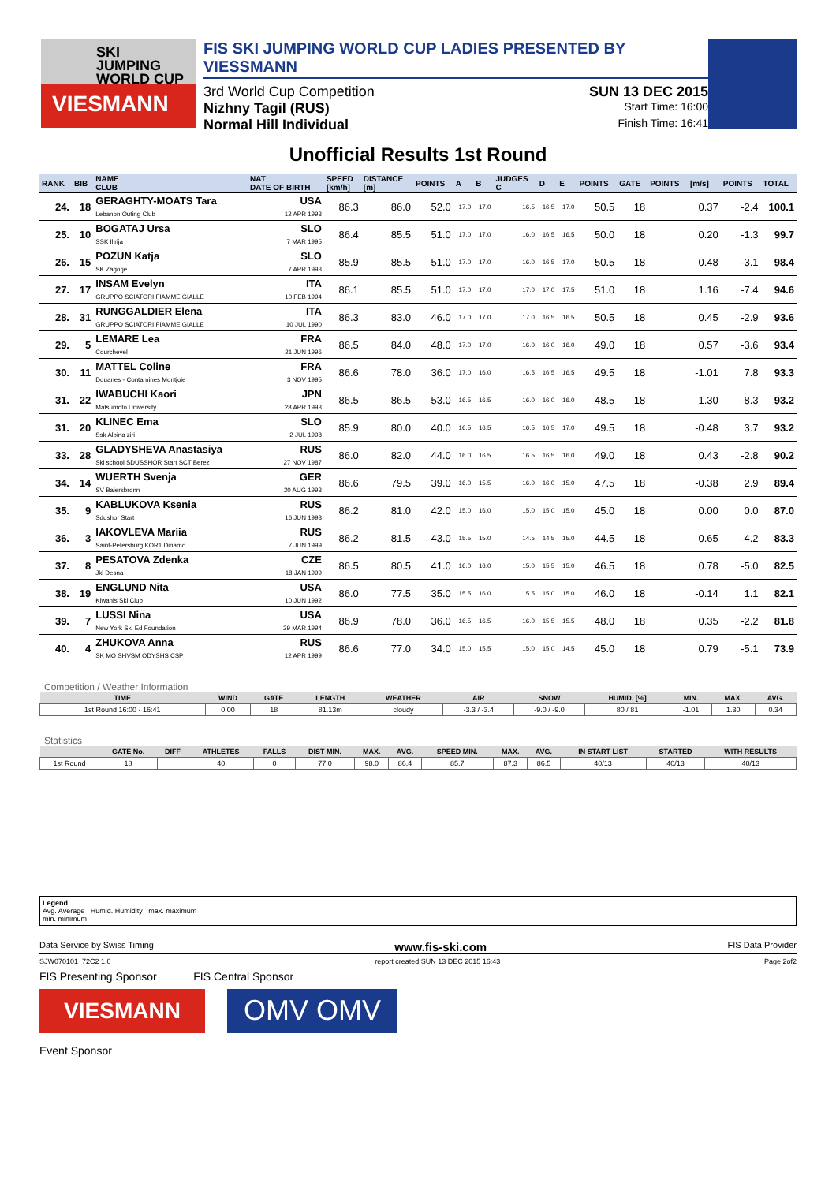SKI
JUMPING
WORLD CUP
VIESMANN
FIS SKI JUMPING WORLD CUP LADIES PRESENTED BY VIESSMANN
3rd World Cup Competition SUN 13 DEC 2015
Nizhny Tagil (RUS) Start Time: 16:00
Normal Hill Individual Finish Time: 16:41
Unofficial Results 1st Round
| RANK | BIB | NAME CLUB | NAT DATE OF BIRTH | SPEED [km/h] | DISTANCE [m] | POINTS | A | B | JUDGES C | D | E | POINTS | GATE | POINTS | [m/s] | POINTS | TOTAL |
| --- | --- | --- | --- | --- | --- | --- | --- | --- | --- | --- | --- | --- | --- | --- | --- | --- | --- |
| 24. | 18 | GERAGHTY-MOATS Tara Lebanon Outing Club | USA 12 APR 1993 | 86.3 | 86.0 | 52.0 | 17.0 | 17.0 | 16.5 | 16.5 | 17.0 | 50.5 | 18 | | 0.37 | -2.4 | 100.1 |
| 25. | 10 | BOGATAJ Ursa SSK Ilirija | SLO 7 MAR 1995 | 86.4 | 85.5 | 51.0 | 17.0 | 17.0 | 16.0 | 16.5 | 16.5 | 50.0 | 18 | | 0.20 | -1.3 | 99.7 |
| 26. | 15 | POZUN Katja SK Zagorje | SLO 7 APR 1993 | 85.9 | 85.5 | 51.0 | 17.0 | 17.0 | 16.0 | 16.5 | 17.0 | 50.5 | 18 | | 0.48 | -3.1 | 98.4 |
| 27. | 17 | INSAM Evelyn GRUPPO SCIATORI FIAMME GIALLE | ITA 10 FEB 1994 | 86.1 | 85.5 | 51.0 | 17.0 | 17.0 | 17.0 | 17.0 | 17.5 | 51.0 | 18 | | 1.16 | -7.4 | 94.6 |
| 28. | 31 | RUNGGALDIER Elena GRUPPO SCIATORI FIAMME GIALLE | ITA 10 JUL 1990 | 86.3 | 83.0 | 46.0 | 17.0 | 17.0 | 17.0 | 16.5 | 16.5 | 50.5 | 18 | | 0.45 | -2.9 | 93.6 |
| 29. | 5 | LEMARE Lea Courchevel | FRA 21 JUN 1996 | 86.5 | 84.0 | 48.0 | 17.0 | 17.0 | 16.0 | 16.0 | 16.0 | 49.0 | 18 | | 0.57 | -3.6 | 93.4 |
| 30. | 11 | MATTEL Coline Douanes - Contamines Montjoie | FRA 3 NOV 1995 | 86.6 | 78.0 | 36.0 | 17.0 | 16.0 | 16.5 | 16.5 | 16.5 | 49.5 | 18 | | -1.01 | 7.8 | 93.3 |
| 31. | 22 | IWABUCHI Kaori Matsumoto University | JPN 28 APR 1993 | 86.5 | 86.5 | 53.0 | 16.5 | 16.5 | 16.0 | 16.0 | 16.0 | 48.5 | 18 | | 1.30 | -8.3 | 93.2 |
| 31. | 20 | KLINEC Ema Ssk Alpina ziri | SLO 2 JUL 1998 | 85.9 | 80.0 | 40.0 | 16.5 | 16.5 | 16.5 | 16.5 | 17.0 | 49.5 | 18 | | -0.48 | 3.7 | 93.2 |
| 33. | 28 | GLADYSHEVA Anastasiya Ski school SDUSSHOR Start SCT Berez | RUS 27 NOV 1987 | 86.0 | 82.0 | 44.0 | 16.0 | 16.5 | 16.5 | 16.5 | 16.0 | 49.0 | 18 | | 0.43 | -2.8 | 90.2 |
| 34. | 14 | WUERTH Svenja SV Baiersbronn | GER 20 AUG 1993 | 86.6 | 79.5 | 39.0 | 16.0 | 15.5 | 16.0 | 16.0 | 15.0 | 47.5 | 18 | | -0.38 | 2.9 | 89.4 |
| 35. | 9 | KABLUKOVA Ksenia Sdushor Start | RUS 16 JUN 1998 | 86.2 | 81.0 | 42.0 | 15.0 | 16.0 | 15.0 | 15.0 | 15.0 | 45.0 | 18 | | 0.00 | 0.0 | 87.0 |
| 36. | 3 | IAKOVLEVA Mariia Saint-Petersburg KOR1 Dinamo | RUS 7 JUN 1999 | 86.2 | 81.5 | 43.0 | 15.5 | 15.0 | 14.5 | 14.5 | 15.0 | 44.5 | 18 | | 0.65 | -4.2 | 83.3 |
| 37. | 8 | PESATOVA Zdenka Jkl Desna | CZE 18 JAN 1999 | 86.5 | 80.5 | 41.0 | 16.0 | 16.0 | 15.0 | 15.5 | 15.0 | 46.5 | 18 | | 0.78 | -5.0 | 82.5 |
| 38. | 19 | ENGLUND Nita Kiwanis Ski Club | USA 10 JUN 1992 | 86.0 | 77.5 | 35.0 | 15.5 | 16.0 | 15.5 | 15.0 | 15.0 | 46.0 | 18 | | -0.14 | 1.1 | 82.1 |
| 39. | 7 | LUSSI Nina New York Ski Ed Foundation | USA 29 MAR 1994 | 86.9 | 78.0 | 36.0 | 16.5 | 16.5 | 16.0 | 15.5 | 15.5 | 48.0 | 18 | | 0.35 | -2.2 | 81.8 |
| 40. | 4 | ZHUKOVA Anna SK MO SHVSM ODYSHS CSP | RUS 12 APR 1999 | 86.6 | 77.0 | 34.0 | 15.0 | 15.5 | 15.0 | 15.0 | 14.5 | 45.0 | 18 | | 0.79 | -5.1 | 73.9 |
Competition / Weather Information
| TIME | WIND | GATE | LENGTH | WEATHER | AIR | SNOW | HUMID. [%] | MIN. | MAX. | AVG. |
| --- | --- | --- | --- | --- | --- | --- | --- | --- | --- | --- |
| 1st Round 16:00 - 16:41 | 0.00 | 18 | 81.13m | cloudy | -3.3 / -3.4 | -9.0 / -9.0 | 80 / 81 | -1.01 | 1.30 | 0.34 |
Statistics
| | GATE No. | DIFF | ATHLETES | FALLS | DIST MIN. | MAX. | AVG. | SPEED MIN. | MAX. | AVG. | IN START LIST | STARTED | WITH RESULTS |
| --- | --- | --- | --- | --- | --- | --- | --- | --- | --- | --- | --- | --- | --- |
| 1st Round | 18 | | 40 | 0 | 77.0 | 98.0 | 86.4 | 85.7 | 87.3 | 86.5 | 40/13 | 40/13 | 40/13 |
Legend
Avg. Average Humid. Humidity max. maximum
min. minimum
Data Service by Swiss Timing www.fis-ski.com FIS Data Provider
SJW070101_72C2 1.0 report created SUN 13 DEC 2015 16:43 Page 2of2
FIS Presenting Sponsor FIS Central Sponsor
VIESMANN
OMV OMV
Event Sponsor